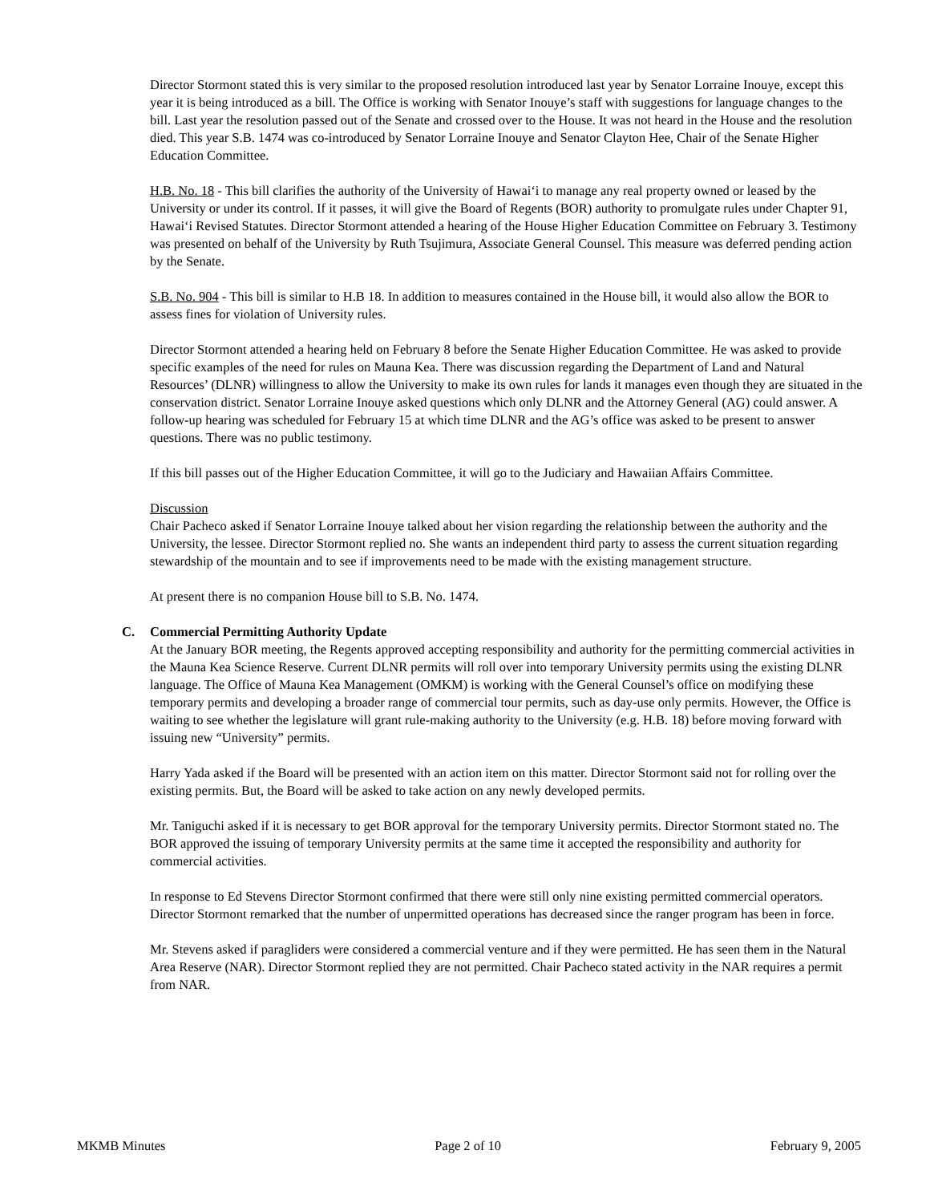Director Stormont stated this is very similar to the proposed resolution introduced last year by Senator Lorraine Inouye, except this year it is being introduced as a bill. The Office is working with Senator Inouye’s staff with suggestions for language changes to the bill. Last year the resolution passed out of the Senate and crossed over to the House. It was not heard in the House and the resolution died. This year S.B. 1474 was co-introduced by Senator Lorraine Inouye and Senator Clayton Hee, Chair of the Senate Higher Education Committee.
H.B. No. 18 - This bill clarifies the authority of the University of Hawai‘i to manage any real property owned or leased by the University or under its control. If it passes, it will give the Board of Regents (BOR) authority to promulgate rules under Chapter 91, Hawai‘i Revised Statutes. Director Stormont attended a hearing of the House Higher Education Committee on February 3. Testimony was presented on behalf of the University by Ruth Tsujimura, Associate General Counsel. This measure was deferred pending action by the Senate.
S.B. No. 904 - This bill is similar to H.B 18. In addition to measures contained in the House bill, it would also allow the BOR to assess fines for violation of University rules.
Director Stormont attended a hearing held on February 8 before the Senate Higher Education Committee. He was asked to provide specific examples of the need for rules on Mauna Kea. There was discussion regarding the Department of Land and Natural Resources’ (DLNR) willingness to allow the University to make its own rules for lands it manages even though they are situated in the conservation district. Senator Lorraine Inouye asked questions which only DLNR and the Attorney General (AG) could answer. A follow-up hearing was scheduled for February 15 at which time DLNR and the AG’s office was asked to be present to answer questions. There was no public testimony.
If this bill passes out of the Higher Education Committee, it will go to the Judiciary and Hawaiian Affairs Committee.
Discussion
Chair Pacheco asked if Senator Lorraine Inouye talked about her vision regarding the relationship between the authority and the University, the lessee. Director Stormont replied no. She wants an independent third party to assess the current situation regarding stewardship of the mountain and to see if improvements need to be made with the existing management structure.
At present there is no companion House bill to S.B. No. 1474.
C. Commercial Permitting Authority Update
At the January BOR meeting, the Regents approved accepting responsibility and authority for the permitting commercial activities in the Mauna Kea Science Reserve. Current DLNR permits will roll over into temporary University permits using the existing DLNR language. The Office of Mauna Kea Management (OMKM) is working with the General Counsel’s office on modifying these temporary permits and developing a broader range of commercial tour permits, such as day-use only permits. However, the Office is waiting to see whether the legislature will grant rule-making authority to the University (e.g. H.B. 18) before moving forward with issuing new “University” permits.
Harry Yada asked if the Board will be presented with an action item on this matter. Director Stormont said not for rolling over the existing permits. But, the Board will be asked to take action on any newly developed permits.
Mr. Taniguchi asked if it is necessary to get BOR approval for the temporary University permits. Director Stormont stated no. The BOR approved the issuing of temporary University permits at the same time it accepted the responsibility and authority for commercial activities.
In response to Ed Stevens Director Stormont confirmed that there were still only nine existing permitted commercial operators. Director Stormont remarked that the number of unpermitted operations has decreased since the ranger program has been in force.
Mr. Stevens asked if paragliders were considered a commercial venture and if they were permitted. He has seen them in the Natural Area Reserve (NAR). Director Stormont replied they are not permitted. Chair Pacheco stated activity in the NAR requires a permit from NAR.
MKMB Minutes Page 2 of 10 February 9, 2005